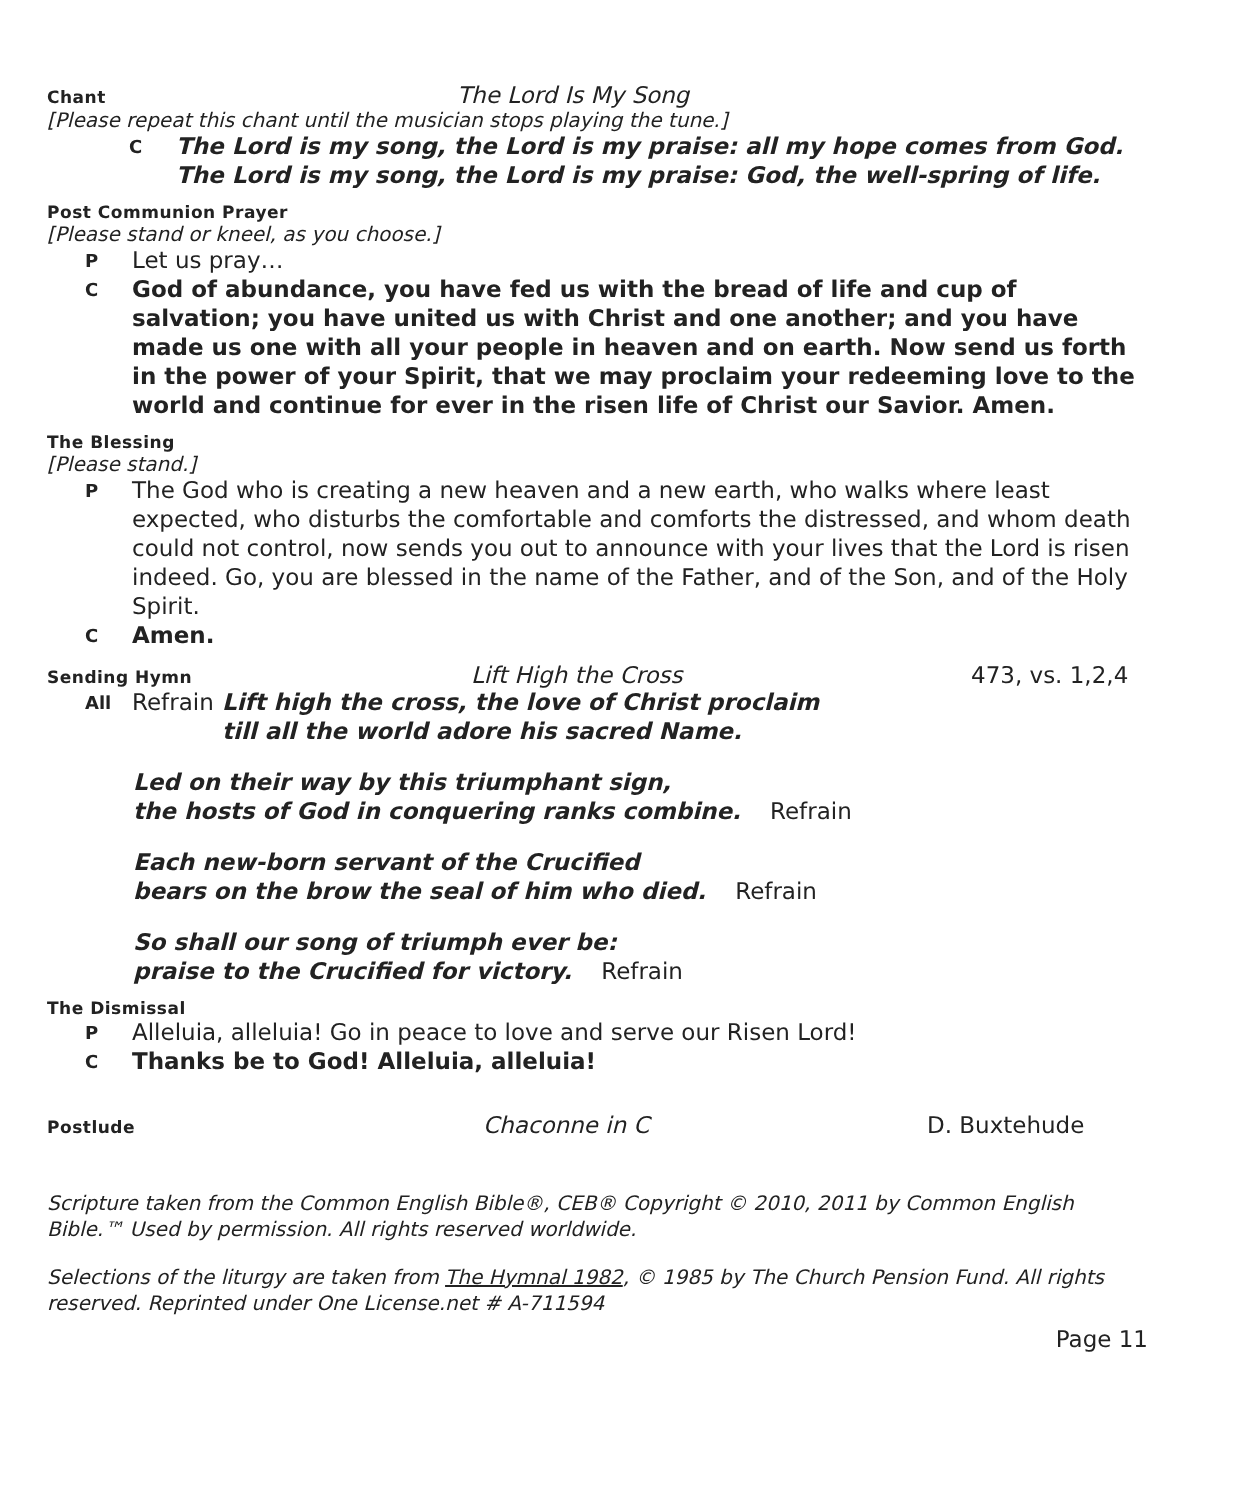Chant The Lord Is My Song
[Please repeat this chant until the musician stops playing the tune.]
C The Lord is my song, the Lord is my praise: all my hope comes from God.
The Lord is my song, the Lord is my praise: God, the well-spring of life.
Post Communion Prayer
[Please stand or kneel, as you choose.]
P Let us pray…
C God of abundance, you have fed us with the bread of life and cup of salvation; you have united us with Christ and one another; and you have made us one with all your people in heaven and on earth. Now send us forth in the power of your Spirit, that we may proclaim your redeeming love to the world and continue for ever in the risen life of Christ our Savior. Amen.
The Blessing
[Please stand.]
P The God who is creating a new heaven and a new earth, who walks where least expected, who disturbs the comfortable and comforts the distressed, and whom death could not control, now sends you out to announce with your lives that the Lord is risen indeed. Go, you are blessed in the name of the Father, and of the Son, and of the Holy Spirit.
C Amen.
Sending Hymn Lift High the Cross 473, vs. 1,2,4
All Refrain Lift high the cross, the love of Christ proclaim
till all the world adore his sacred Name.
Led on their way by this triumphant sign,
the hosts of God in conquering ranks combine. Refrain
Each new-born servant of the Crucified
bears on the brow the seal of him who died. Refrain
So shall our song of triumph ever be:
praise to the Crucified for victory. Refrain
The Dismissal
P Alleluia, alleluia! Go in peace to love and serve our Risen Lord!
C Thanks be to God! Alleluia, alleluia!
Postlude Chaconne in C D. Buxtehude
Scripture taken from the Common English Bible®, CEB® Copyright © 2010, 2011 by Common English Bible.™ Used by permission. All rights reserved worldwide.
Selections of the liturgy are taken from The Hymnal 1982, © 1985 by The Church Pension Fund. All rights reserved. Reprinted under One License.net # A-711594
Page 11